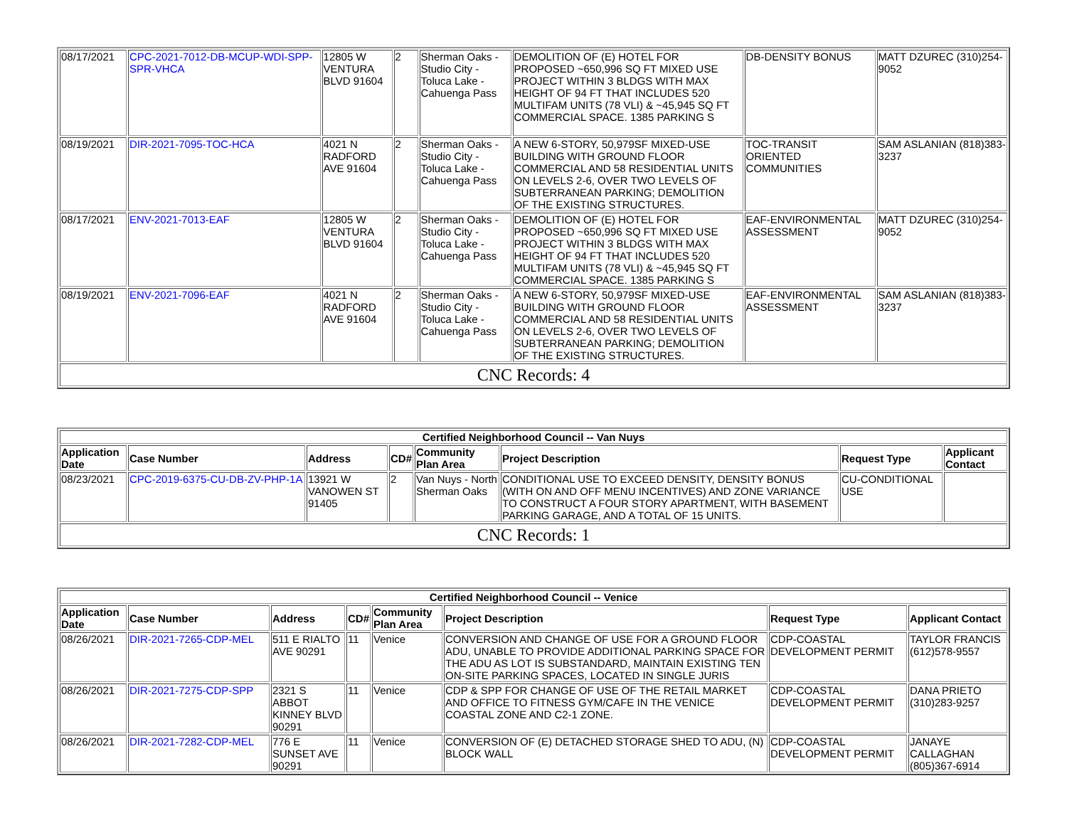| 08/17/2021 | CPC-2021-7012-DB-MCUP-WDI-SPP-SPR-VHCA | 12805 W VENTURA BLVD 91604 | 2 | Sherman Oaks - Studio City - Toluca Lake - Cahuenga Pass | DEMOLITION OF (E) HOTEL FOR PROPOSED ~650,996 SQ FT MIXED USE PROJECT WITHIN 3 BLDGS WITH MAX HEIGHT OF 94 FT THAT INCLUDES 520 MULTIFAM UNITS (78 VLI) & ~45,945 SQ FT COMMERCIAL SPACE. 1385 PARKING S | DB-DENSITY BONUS | MATT DZUREC (310)254-9052 |
| 08/19/2021 | DIR-2021-7095-TOC-HCA | 4021 N RADFORD AVE 91604 | 2 | Sherman Oaks - Studio City - Toluca Lake - Cahuenga Pass | A NEW 6-STORY, 50,979SF MIXED-USE BUILDING WITH GROUND FLOOR COMMERCIAL AND 58 RESIDENTIAL UNITS ON LEVELS 2-6, OVER TWO LEVELS OF SUBTERRANEAN PARKING; DEMOLITION OF THE EXISTING STRUCTURES. | TOC-TRANSIT ORIENTED COMMUNITIES | SAM ASLANIAN (818)383-3237 |
| 08/17/2021 | ENV-2021-7013-EAF | 12805 W VENTURA BLVD 91604 | 2 | Sherman Oaks - Studio City - Toluca Lake - Cahuenga Pass | DEMOLITION OF (E) HOTEL FOR PROPOSED ~650,996 SQ FT MIXED USE PROJECT WITHIN 3 BLDGS WITH MAX HEIGHT OF 94 FT THAT INCLUDES 520 MULTIFAM UNITS (78 VLI) & ~45,945 SQ FT COMMERCIAL SPACE. 1385 PARKING S | EAF-ENVIRONMENTAL ASSESSMENT | MATT DZUREC (310)254-9052 |
| 08/19/2021 | ENV-2021-7096-EAF | 4021 N RADFORD AVE 91604 | 2 | Sherman Oaks - Studio City - Toluca Lake - Cahuenga Pass | A NEW 6-STORY, 50,979SF MIXED-USE BUILDING WITH GROUND FLOOR COMMERCIAL AND 58 RESIDENTIAL UNITS ON LEVELS 2-6, OVER TWO LEVELS OF SUBTERRANEAN PARKING; DEMOLITION OF THE EXISTING STRUCTURES. | EAF-ENVIRONMENTAL ASSESSMENT | SAM ASLANIAN (818)383-3237 |
| CNC Records: 4 | | | | | | | |
| Certified Neighborhood Council -- Van Nuys | | | | | | | |
| Application Date | Case Number | Address | CD# | Community Plan Area | Project Description | Request Type | Applicant Contact |
| 08/23/2021 | CPC-2019-6375-CU-DB-ZV-PHP-1A | 13921 W VANOWEN ST 91405 | 2 | Van Nuys - North Sherman Oaks | CONDITIONAL USE TO EXCEED DENSITY, DENSITY BONUS (WITH ON AND OFF MENU INCENTIVES) AND ZONE VARIANCE TO CONSTRUCT A FOUR STORY APARTMENT, WITH BASEMENT PARKING GARAGE, AND A TOTAL OF 15 UNITS. | CU-CONDITIONAL USE | |
| CNC Records: 1 | | | | | | | |
| Certified Neighborhood Council -- Venice | | | | | | | |
| Application Date | Case Number | Address | CD# | Community Plan Area | Project Description | Request Type | Applicant Contact |
| 08/26/2021 | DIR-2021-7265-CDP-MEL | 511 E RIALTO AVE 90291 | 11 | Venice | CONVERSION AND CHANGE OF USE FOR A GROUND FLOOR ADU, UNABLE TO PROVIDE ADDITIONAL PARKING SPACE FOR THE ADU AS LOT IS SUBSTANDARD, MAINTAIN EXISTING TEN ON-SITE PARKING SPACES, LOCATED IN SINGLE JURIS | CDP-COASTAL DEVELOPMENT PERMIT | TAYLOR FRANCIS (612)578-9557 |
| 08/26/2021 | DIR-2021-7275-CDP-SPP | 2321 S ABBOT KINNEY BLVD 90291 | 11 | Venice | CDP & SPP FOR CHANGE OF USE OF THE RETAIL MARKET AND OFFICE TO FITNESS GYM/CAFE IN THE VENICE COASTAL ZONE AND C2-1 ZONE. | CDP-COASTAL DEVELOPMENT PERMIT | DANA PRIETO (310)283-9257 |
| 08/26/2021 | DIR-2021-7282-CDP-MEL | 776 E SUNSET AVE 90291 | 11 | Venice | CONVERSION OF (E) DETACHED STORAGE SHED TO ADU, (N) BLOCK WALL | CDP-COASTAL DEVELOPMENT PERMIT | JANAYE CALLAGHAN (805)367-6914 |